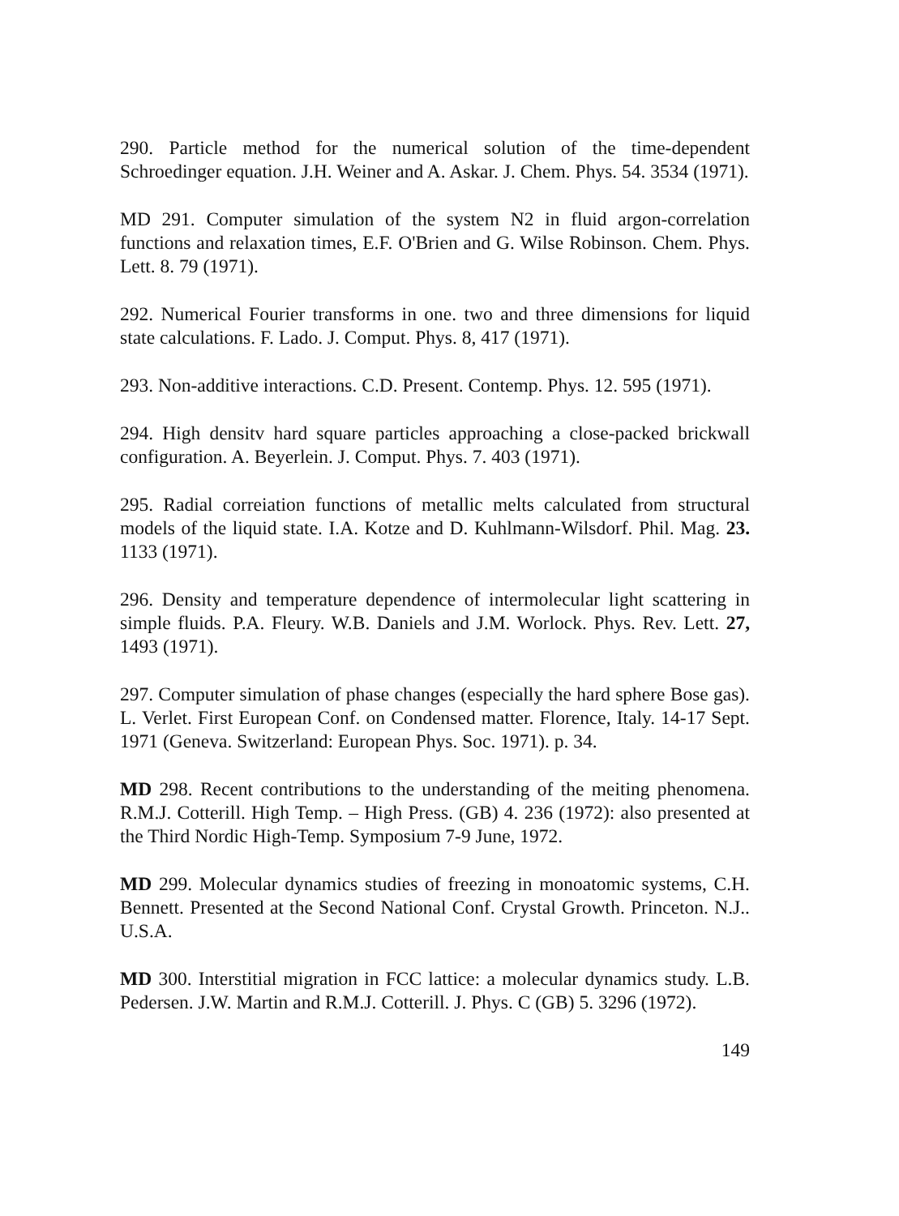290. Particle method for the numerical solution of the time-dependent Schroedinger equation. J.H. Weiner and A. Askar. J. Chem. Phys. 54. 3534 (1971).
MD 291. Computer simulation of the system N2 in fluid argon-correlation functions and relaxation times, E.F. O'Brien and G. Wilse Robinson. Chem. Phys. Lett. 8. 79 (1971).
292. Numerical Fourier transforms in one. two and three dimensions for liquid state calculations. F. Lado. J. Comput. Phys. 8, 417 (1971).
293. Non-additive interactions. C.D. Present. Contemp. Phys. 12. 595 (1971).
294. High densitv hard square particles approaching a close-packed brickwall configuration. A. Beyerlein. J. Comput. Phys. 7. 403 (1971).
295. Radial correiation functions of metallic melts calculated from structural models of the liquid state. I.A. Kotze and D. Kuhlmann-Wilsdorf. Phil. Mag. 23. 1133 (1971).
296. Density and temperature dependence of intermolecular light scattering in simple fluids. P.A. Fleury. W.B. Daniels and J.M. Worlock. Phys. Rev. Lett. 27, 1493 (1971).
297. Computer simulation of phase changes (especially the hard sphere Bose gas). L. Verlet. First European Conf. on Condensed matter. Florence, Italy. 14-17 Sept. 1971 (Geneva. Switzerland: European Phys. Soc. 1971). p. 34.
MD 298. Recent contributions to the understanding of the meiting phenomena. R.M.J. Cotterill. High Temp. – High Press. (GB) 4. 236 (1972): also presented at the Third Nordic High-Temp. Symposium 7-9 June, 1972.
MD 299. Molecular dynamics studies of freezing in monoatomic systems, C.H. Bennett. Presented at the Second National Conf. Crystal Growth. Princeton. N.J.. U.S.A.
MD 300. Interstitial migration in FCC lattice: a molecular dynamics study. L.B. Pedersen. J.W. Martin and R.M.J. Cotterill. J. Phys. C (GB) 5. 3296 (1972).
149